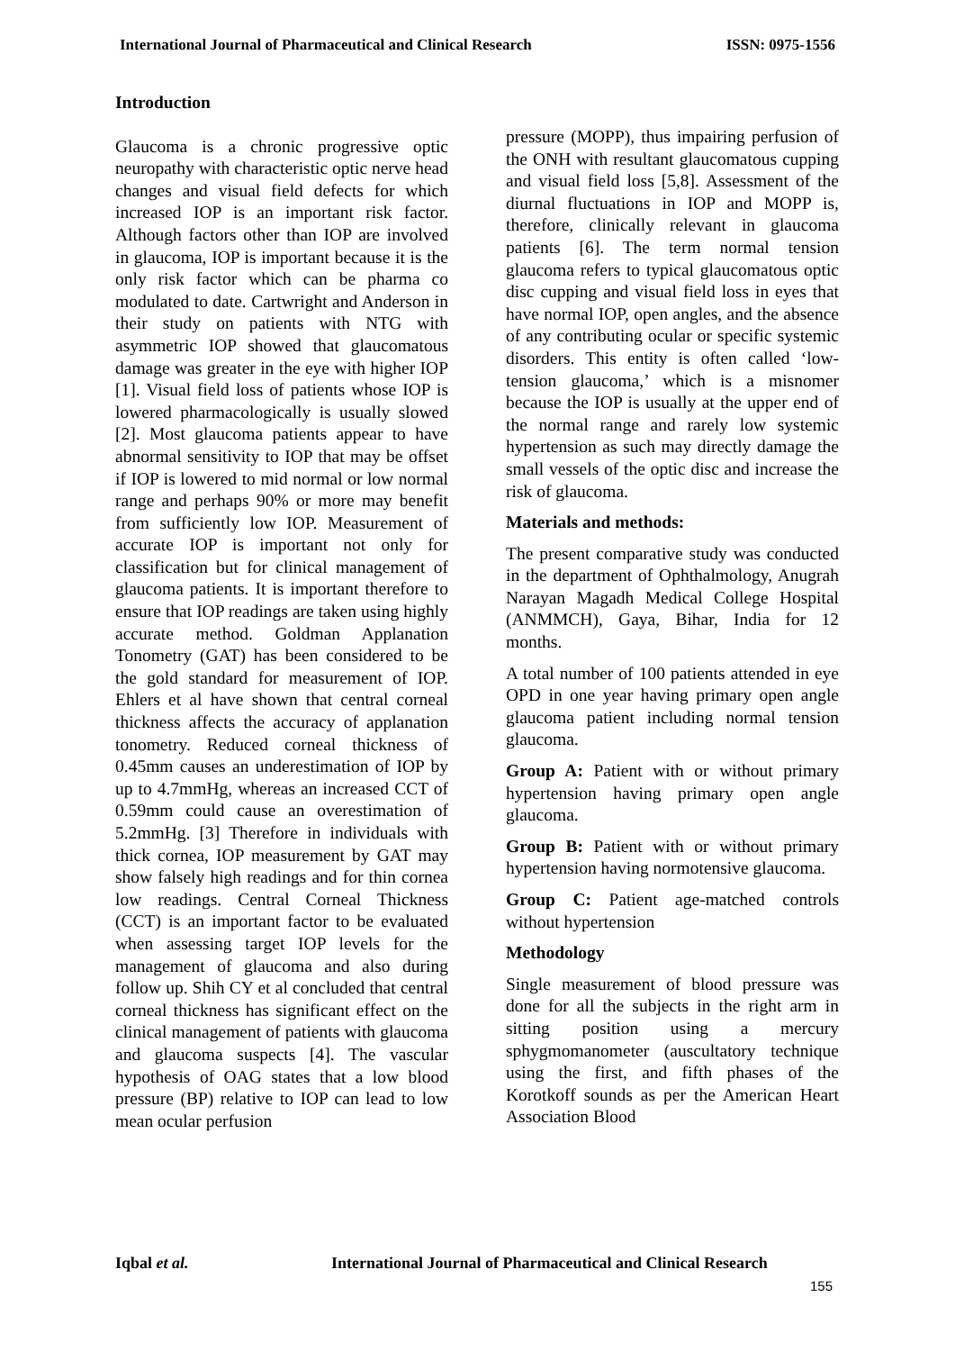International Journal of Pharmaceutical and Clinical Research ISSN: 0975-1556
Introduction
Glaucoma is a chronic progressive optic neuropathy with characteristic optic nerve head changes and visual field defects for which increased IOP is an important risk factor. Although factors other than IOP are involved in glaucoma, IOP is important because it is the only risk factor which can be pharma co modulated to date. Cartwright and Anderson in their study on patients with NTG with asymmetric IOP showed that glaucomatous damage was greater in the eye with higher IOP [1]. Visual field loss of patients whose IOP is lowered pharmacologically is usually slowed [2]. Most glaucoma patients appear to have abnormal sensitivity to IOP that may be offset if IOP is lowered to mid normal or low normal range and perhaps 90% or more may benefit from sufficiently low IOP. Measurement of accurate IOP is important not only for classification but for clinical management of glaucoma patients. It is important therefore to ensure that IOP readings are taken using highly accurate method. Goldman Applanation Tonometry (GAT) has been considered to be the gold standard for measurement of IOP. Ehlers et al have shown that central corneal thickness affects the accuracy of applanation tonometry. Reduced corneal thickness of 0.45mm causes an underestimation of IOP by up to 4.7mmHg, whereas an increased CCT of 0.59mm could cause an overestimation of 5.2mmHg. [3] Therefore in individuals with thick cornea, IOP measurement by GAT may show falsely high readings and for thin cornea low readings. Central Corneal Thickness (CCT) is an important factor to be evaluated when assessing target IOP levels for the management of glaucoma and also during follow up. Shih CY et al concluded that central corneal thickness has significant effect on the clinical management of patients with glaucoma and glaucoma suspects [4]. The vascular hypothesis of OAG states that a low blood pressure (BP) relative to IOP can lead to low mean ocular perfusion
pressure (MOPP), thus impairing perfusion of the ONH with resultant glaucomatous cupping and visual field loss [5,8]. Assessment of the diurnal fluctuations in IOP and MOPP is, therefore, clinically relevant in glaucoma patients [6]. The term normal tension glaucoma refers to typical glaucomatous optic disc cupping and visual field loss in eyes that have normal IOP, open angles, and the absence of any contributing ocular or specific systemic disorders. This entity is often called ‘low-tension glaucoma,’ which is a misnomer because the IOP is usually at the upper end of the normal range and rarely low systemic hypertension as such may directly damage the small vessels of the optic disc and increase the risk of glaucoma.
Materials and methods:
The present comparative study was conducted in the department of Ophthalmology, Anugrah Narayan Magadh Medical College Hospital (ANMMCH), Gaya, Bihar, India for 12 months.
A total number of 100 patients attended in eye OPD in one year having primary open angle glaucoma patient including normal tension glaucoma.
Group A: Patient with or without primary hypertension having primary open angle glaucoma.
Group B: Patient with or without primary hypertension having normotensive glaucoma.
Group C: Patient age-matched controls without hypertension
Methodology
Single measurement of blood pressure was done for all the subjects in the right arm in sitting position using a mercury sphygmomanometer (auscultatory technique using the first, and fifth phases of the Korotkoff sounds as per the American Heart Association Blood
Iqbal et al. International Journal of Pharmaceutical and Clinical Research
155